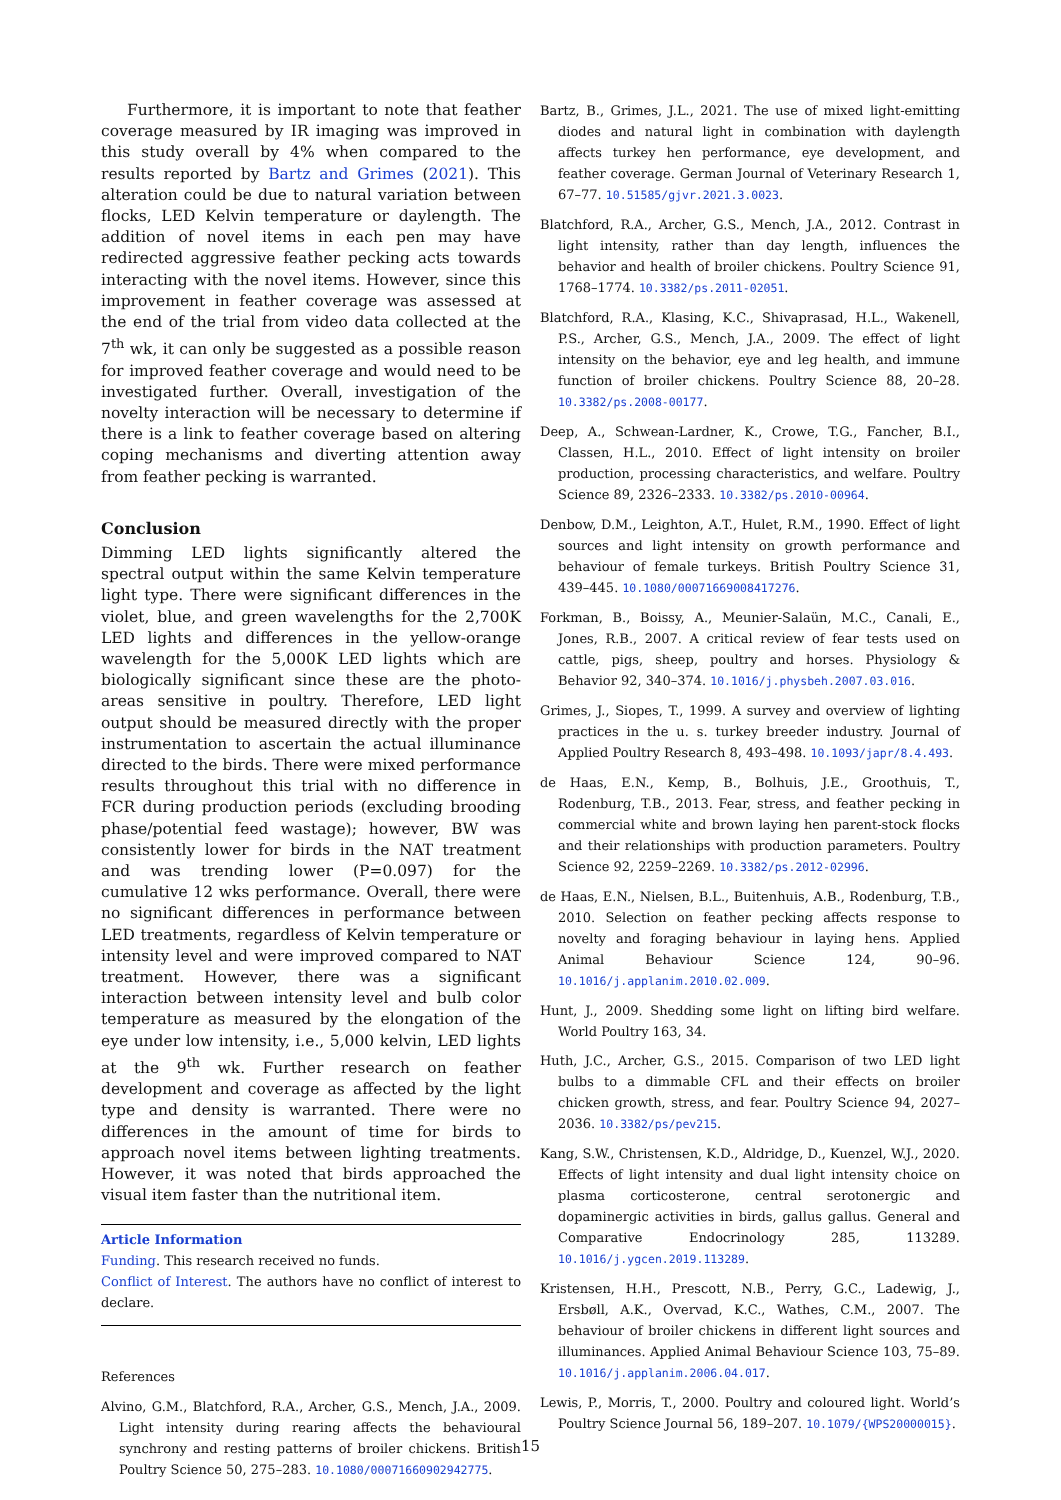Furthermore, it is important to note that feather coverage measured by IR imaging was improved in this study overall by 4% when compared to the results reported by Bartz and Grimes (2021). This alteration could be due to natural variation between flocks, LED Kelvin temperature or daylength. The addition of novel items in each pen may have redirected aggressive feather pecking acts towards interacting with the novel items. However, since this improvement in feather coverage was assessed at the end of the trial from video data collected at the 7<sup>th</sup> wk, it can only be suggested as a possible reason for improved feather coverage and would need to be investigated further. Overall, investigation of the novelty interaction will be necessary to determine if there is a link to feather coverage based on altering coping mechanisms and diverting attention away from feather pecking is warranted.
Conclusion
Dimming LED lights significantly altered the spectral output within the same Kelvin temperature light type. There were significant differences in the violet, blue, and green wavelengths for the 2,700K LED lights and differences in the yellow-orange wavelength for the 5,000K LED lights which are biologically significant since these are the photo-areas sensitive in poultry. Therefore, LED light output should be measured directly with the proper instrumentation to ascertain the actual illuminance directed to the birds. There were mixed performance results throughout this trial with no difference in FCR during production periods (excluding brooding phase/potential feed wastage); however, BW was consistently lower for birds in the NAT treatment and was trending lower (P=0.097) for the cumulative 12 wks performance. Overall, there were no significant differences in performance between LED treatments, regardless of Kelvin temperature or intensity level and were improved compared to NAT treatment. However, there was a significant interaction between intensity level and bulb color temperature as measured by the elongation of the eye under low intensity, i.e., 5,000 kelvin, LED lights at the 9<sup>th</sup> wk. Further research on feather development and coverage as affected by the light type and density is warranted. There were no differences in the amount of time for birds to approach novel items between lighting treatments. However, it was noted that birds approached the visual item faster than the nutritional item.
Article Information
Funding. This research received no funds.
Conflict of Interest. The authors have no conflict of interest to declare.
References
Alvino, G.M., Blatchford, R.A., Archer, G.S., Mench, J.A., 2009. Light intensity during rearing affects the behavioural synchrony and resting patterns of broiler chickens. British Poultry Science 50, 275–283. 10.1080/00071660902942775.
Bartz, B., Grimes, J.L., 2021. The use of mixed light-emitting diodes and natural light in combination with daylength affects turkey hen performance, eye development, and feather coverage. German Journal of Veterinary Research 1, 67–77. 10.51585/gjvr.2021.3.0023.
Blatchford, R.A., Archer, G.S., Mench, J.A., 2012. Contrast in light intensity, rather than day length, influences the behavior and health of broiler chickens. Poultry Science 91, 1768–1774. 10.3382/ps.2011-02051.
Blatchford, R.A., Klasing, K.C., Shivaprasad, H.L., Wakenell, P.S., Archer, G.S., Mench, J.A., 2009. The effect of light intensity on the behavior, eye and leg health, and immune function of broiler chickens. Poultry Science 88, 20–28. 10.3382/ps.2008-00177.
Deep, A., Schwean-Lardner, K., Crowe, T.G., Fancher, B.I., Classen, H.L., 2010. Effect of light intensity on broiler production, processing characteristics, and welfare. Poultry Science 89, 2326–2333. 10.3382/ps.2010-00964.
Denbow, D.M., Leighton, A.T., Hulet, R.M., 1990. Effect of light sources and light intensity on growth performance and behaviour of female turkeys. British Poultry Science 31, 439–445. 10.1080/00071669008417276.
Forkman, B., Boissy, A., Meunier-Salaün, M.C., Canali, E., Jones, R.B., 2007. A critical review of fear tests used on cattle, pigs, sheep, poultry and horses. Physiology & Behavior 92, 340–374. 10.1016/j.physbeh.2007.03.016.
Grimes, J., Siopes, T., 1999. A survey and overview of lighting practices in the u. s. turkey breeder industry. Journal of Applied Poultry Research 8, 493–498. 10.1093/japr/8.4.493.
de Haas, E.N., Kemp, B., Bolhuis, J.E., Groothuis, T., Rodenburg, T.B., 2013. Fear, stress, and feather pecking in commercial white and brown laying hen parent-stock flocks and their relationships with production parameters. Poultry Science 92, 2259–2269. 10.3382/ps.2012-02996.
de Haas, E.N., Nielsen, B.L., Buitenhuis, A.B., Rodenburg, T.B., 2010. Selection on feather pecking affects response to novelty and foraging behaviour in laying hens. Applied Animal Behaviour Science 124, 90–96. 10.1016/j.applanim.2010.02.009.
Hunt, J., 2009. Shedding some light on lifting bird welfare. World Poultry 163, 34.
Huth, J.C., Archer, G.S., 2015. Comparison of two LED light bulbs to a dimmable CFL and their effects on broiler chicken growth, stress, and fear. Poultry Science 94, 2027–2036. 10.3382/ps/pev215.
Kang, S.W., Christensen, K.D., Aldridge, D., Kuenzel, W.J., 2020. Effects of light intensity and dual light intensity choice on plasma corticosterone, central serotonergic and dopaminergic activities in birds, gallus gallus. General and Comparative Endocrinology 285, 113289. 10.1016/j.ygcen.2019.113289.
Kristensen, H.H., Prescott, N.B., Perry, G.C., Ladewig, J., Ersbøll, A.K., Overvad, K.C., Wathes, C.M., 2007. The behaviour of broiler chickens in different light sources and illuminances. Applied Animal Behaviour Science 103, 75–89. 10.1016/j.applanim.2006.04.017.
Lewis, P., Morris, T., 2000. Poultry and coloured light. World’s Poultry Science Journal 56, 189–207. 10.1079/{WPS20000015}.
15